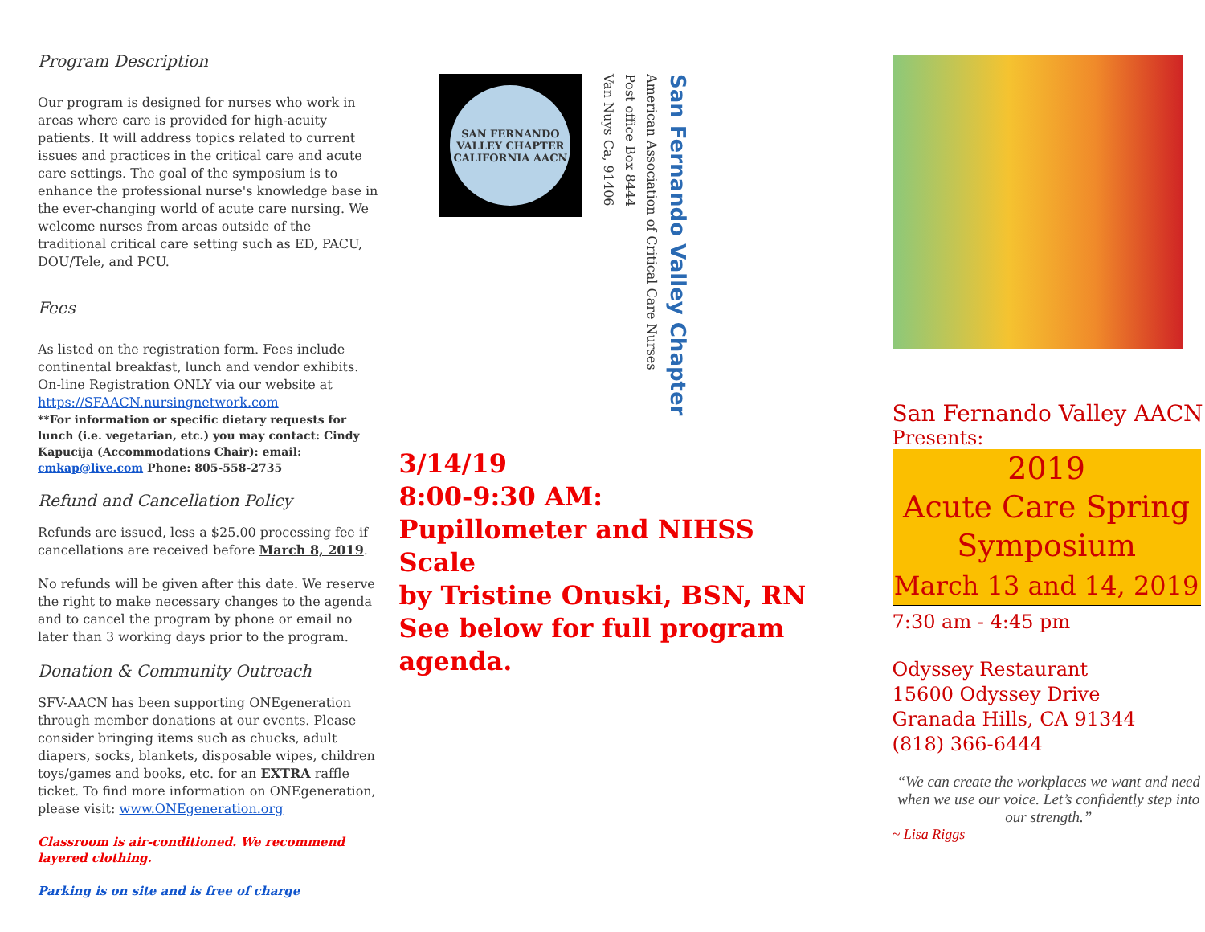Program Description
Our program is designed for nurses who work in areas where care is provided for high-acuity patients. It will address topics related to current issues and practices in the critical care and acute care settings. The goal of the symposium is to enhance the professional nurse's knowledge base in the ever-changing world of acute care nursing. We welcome nurses from areas outside of the traditional critical care setting such as ED, PACU, DOU/Tele, and PCU.
Fees
As listed on the registration form. Fees include continental breakfast, lunch and vendor exhibits. On-line Registration ONLY via our website at https://SFAACN.nursingnetwork.com
**For information or specific dietary requests for lunch (i.e. vegetarian, etc.) you may contact: Cindy Kapucija (Accommodations Chair): email: cmkap@live.com Phone: 805-558-2735
Refund and Cancellation Policy
Refunds are issued, less a $25.00 processing fee if cancellations are received before March 8, 2019.
No refunds will be given after this date. We reserve the right to make necessary changes to the agenda and to cancel the program by phone or email no later than 3 working days prior to the program.
Donation & Community Outreach
SFV-AACN has been supporting ONEgeneration through member donations at our events. Please consider bringing items such as chucks, adult diapers, socks, blankets, disposable wipes, children toys/games and books, etc. for an EXTRA raffle ticket. To find more information on ONEgeneration, please visit: www.ONEgeneration.org
Classroom is air-conditioned. We recommend layered clothing.
Parking is on site and is free of charge
SAN FERNANDO VALLEY CHAPTER CALIFORNIA AACN
San Fernando Valley Chapter
American Association of Critical Care Nurses
Post office Box 8444
Van Nuys Ca, 91406
3/14/19
8:00-9:30 AM:
Pupillometer and NIHSS Scale
by Tristine Onuski, BSN, RN
See below for full program agenda.
San Fernando Valley AACN
Presents:
2019
Acute Care Spring Symposium
March 13 and 14, 2019
7:30 am - 4:45 pm
Odyssey Restaurant
15600 Odyssey Drive
Granada Hills, CA 91344
(818) 366-6444
“We can create the workplaces we want and need when we use our voice. Let’s confidently step into our strength.”
~ Lisa Riggs